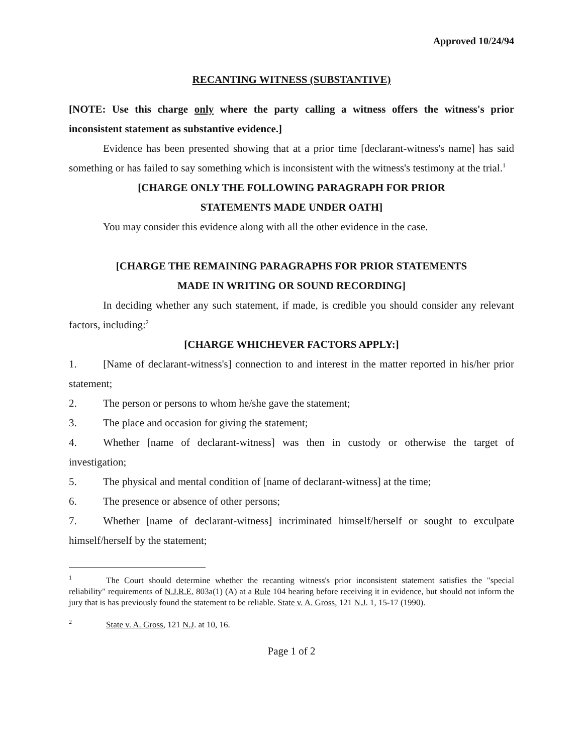Approved 10/24/94
RECANTING WITNESS (SUBSTANTIVE)
[NOTE: Use this charge only where the party calling a witness offers the witness's prior inconsistent statement as substantive evidence.]
Evidence has been presented showing that at a prior time [declarant-witness's name] has said something or has failed to say something which is inconsistent with the witness's testimony at the trial.<sup>1</sup>
[CHARGE ONLY THE FOLLOWING PARAGRAPH FOR PRIOR
STATEMENTS MADE UNDER OATH]
You may consider this evidence along with all the other evidence in the case.
[CHARGE THE REMAINING PARAGRAPHS FOR PRIOR STATEMENTS
MADE IN WRITING OR SOUND RECORDING]
In deciding whether any such statement, if made, is credible you should consider any relevant factors, including:<sup>2</sup>
[CHARGE WHICHEVER FACTORS APPLY:]
1.   [Name of declarant-witness's] connection to and interest in the matter reported in his/her prior statement;
2. The person or persons to whom he/she gave the statement;
3. The place and occasion for giving the statement;
4.   Whether [name of declarant-witness] was then in custody or otherwise the target of investigation;
5. The physical and mental condition of [name of declarant-witness] at the time;
6. The presence or absence of other persons;
7.   Whether [name of declarant-witness] incriminated himself/herself or sought to exculpate himself/herself by the statement;
<sup>1</sup>    The Court should determine whether the recanting witness's prior inconsistent statement satisfies the "special reliability" requirements of N.J.R.E. 803a(1) (A) at a Rule 104 hearing before receiving it in evidence, but should not inform the jury that is has previously found the statement to be reliable. State v. A. Gross, 121 N.J. 1, 15-17 (1990).
<sup>2</sup>    State v. A. Gross, 121 N.J. at 10, 16.
Page 1 of 2